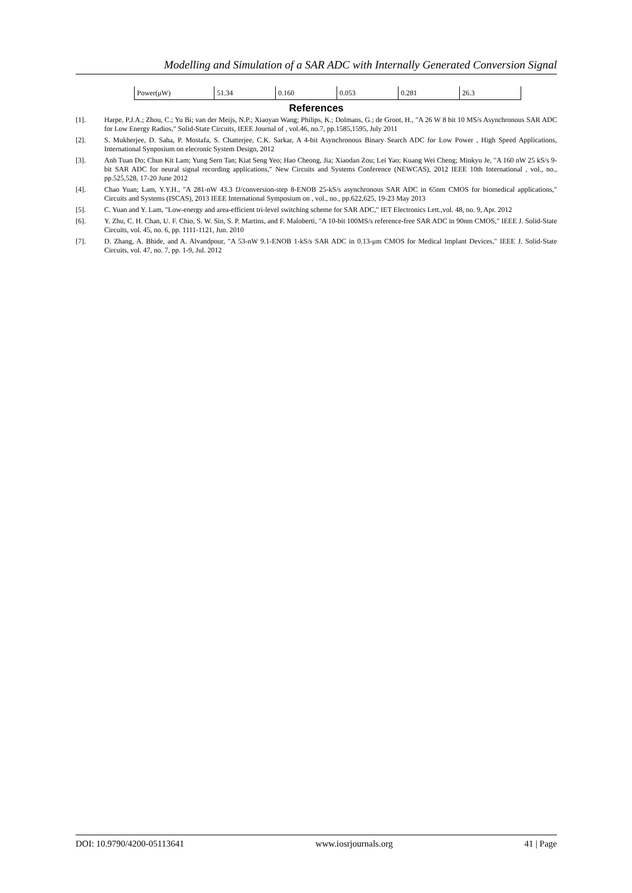Modelling and Simulation of a SAR ADC with Internally Generated Conversion Signal
| Power(μW) | 51.34 | 0.160 | 0.053 | 0.281 | 26.3 |
References
[1]. Harpe, P.J.A.; Zhou, C.; Yu Bi; van der Meijs, N.P.; Xiaoyan Wang; Philips, K.; Dolmans, G.; de Groot, H., "A 26 W 8 bit 10 MS/s Asynchronous SAR ADC for Low Energy Radios," Solid-State Circuits, IEEE Journal of , vol.46, no.7, pp.1585,1595, July 2011
[2]. S. Mukherjee, D. Saha, P. Mostafa, S. Chatterjee, C.K. Sarkar, A 4-bit Asynchronous Binary Search ADC for Low Power , High Speed Applications, International Synposium on elecronic System Design, 2012
[3]. Anh Tuan Do; Chun Kit Lam; Yung Sern Tan; Kiat Seng Yeo; Hao Cheong, Jia; Xiaodan Zou; Lei Yao; Kuang Wei Cheng; Minkyu Je, "A 160 nW 25 kS/s 9-bit SAR ADC for neural signal recording applications," New Circuits and Systems Conference (NEWCAS), 2012 IEEE 10th International , vol., no., pp.525,528, 17-20 June 2012
[4]. Chao Yuan; Lam, Y.Y.H., "A 281-nW 43.3 fJ/conversion-step 8-ENOB 25-kS/s asynchronous SAR ADC in 65nm CMOS for biomedical applications," Circuits and Systems (ISCAS), 2013 IEEE International Symposium on , vol., no., pp.622,625, 19-23 May 2013
[5]. C. Yuan and Y. Lam, "Low-energy and area-efficient tri-level switching scheme for SAR ADC," IET Electronics Lett.,vol. 48, no. 9, Apr. 2012
[6]. Y. Zhu, C. H. Chan, U. F. Chio, S. W. Sin, S. P. Martins, and F. Maloberti, "A 10-bit 100MS/s reference-free SAR ADC in 90nm CMOS," IEEE J. Solid-State Circuits, vol. 45, no. 6, pp. 1111-1121, Jun. 2010
[7]. D. Zhang, A. Bhide, and A. Alvandpour, "A 53-nW 9.1-ENOB 1-kS/s SAR ADC in 0.13-μm CMOS for Medical Implant Devices," IEEE J. Solid-State Circuits, vol. 47, no. 7, pp. 1-9, Jul. 2012
DOI: 10.9790/4200-05113641 www.iosrjournals.org 41 | Page